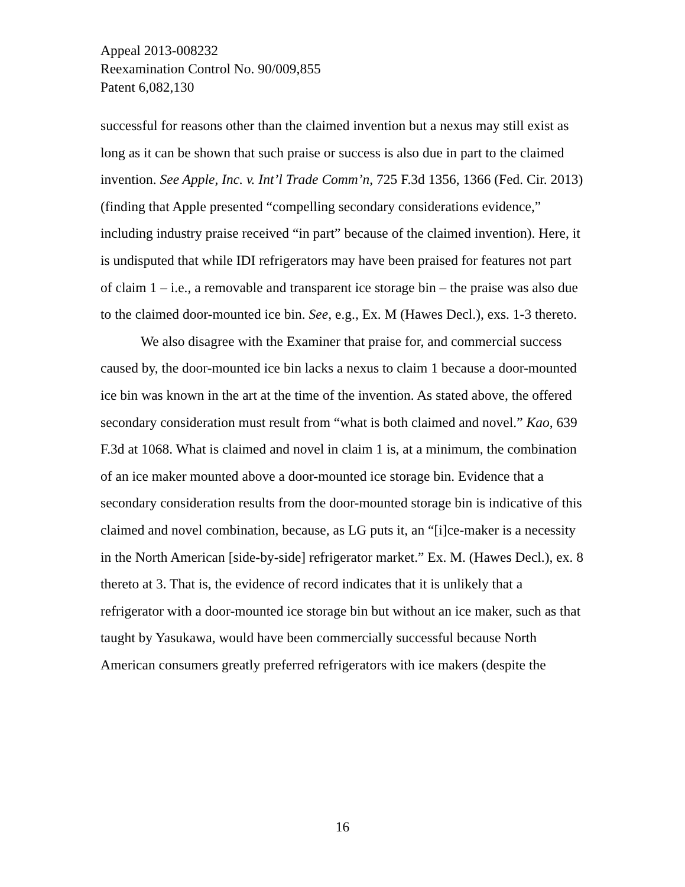Appeal 2013-008232
Reexamination Control No. 90/009,855
Patent 6,082,130
successful for reasons other than the claimed invention but a nexus may still exist as long as it can be shown that such praise or success is also due in part to the claimed invention. See Apple, Inc. v. Int’l Trade Comm’n, 725 F.3d 1356, 1366 (Fed. Cir. 2013) (finding that Apple presented “compelling secondary considerations evidence,” including industry praise received “in part” because of the claimed invention). Here, it is undisputed that while IDI refrigerators may have been praised for features not part of claim 1 – i.e., a removable and transparent ice storage bin – the praise was also due to the claimed door-mounted ice bin. See, e.g., Ex. M (Hawes Decl.), exs. 1-3 thereto.
We also disagree with the Examiner that praise for, and commercial success caused by, the door-mounted ice bin lacks a nexus to claim 1 because a door-mounted ice bin was known in the art at the time of the invention. As stated above, the offered secondary consideration must result from “what is both claimed and novel.” Kao, 639 F.3d at 1068. What is claimed and novel in claim 1 is, at a minimum, the combination of an ice maker mounted above a door-mounted ice storage bin. Evidence that a secondary consideration results from the door-mounted storage bin is indicative of this claimed and novel combination, because, as LG puts it, an “[i]ce-maker is a necessity in the North American [side-by-side] refrigerator market.” Ex. M. (Hawes Decl.), ex. 8 thereto at 3. That is, the evidence of record indicates that it is unlikely that a refrigerator with a door-mounted ice storage bin but without an ice maker, such as that taught by Yasukawa, would have been commercially successful because North American consumers greatly preferred refrigerators with ice makers (despite the
16